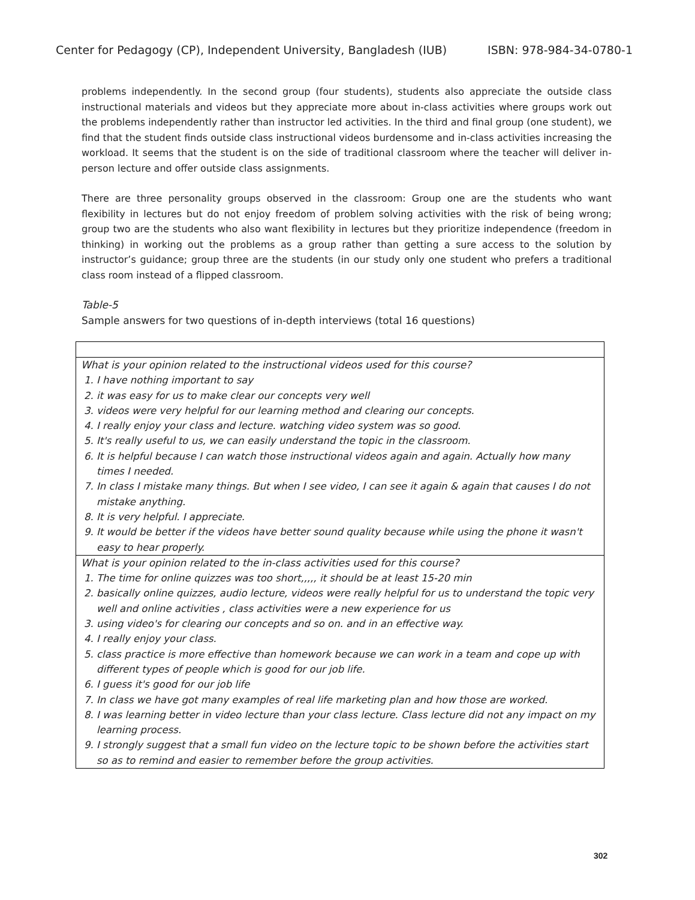Center for Pedagogy (CP), Independent University, Bangladesh (IUB) ISBN: 978-984-34-0780-1
problems independently. In the second group (four students), students also appreciate the outside class instructional materials and videos but they appreciate more about in-class activities where groups work out the problems independently rather than instructor led activities. In the third and final group (one student), we find that the student finds outside class instructional videos burdensome and in-class activities increasing the workload. It seems that the student is on the side of traditional classroom where the teacher will deliver in-person lecture and offer outside class assignments.
There are three personality groups observed in the classroom: Group one are the students who want flexibility in lectures but do not enjoy freedom of problem solving activities with the risk of being wrong; group two are the students who also want flexibility in lectures but they prioritize independence (freedom in thinking) in working out the problems as a group rather than getting a sure access to the solution by instructor’s guidance; group three are the students (in our study only one student who prefers a traditional class room instead of a flipped classroom.
Table-5
Sample answers for two questions of in-depth interviews (total 16 questions)
| What is your opinion related to the instructional videos used for this course? 1. I have nothing important to say 2. it was easy for us to make clear our concepts very well 3. videos were very helpful for our learning method and clearing our concepts. 4. I really enjoy your class and lecture. watching video system was so good. 5. It's really useful to us, we can easily understand the topic in the classroom. 6. It is helpful because I can watch those instructional videos again and again. Actually how many times I needed. 7. In class I mistake many things. But when I see video, I can see it again & again that causes I do not mistake anything. 8. It is very helpful. I appreciate. 9. It would be better if the videos have better sound quality because while using the phone it wasn't easy to hear properly. |
| What is your opinion related to the in-class activities used for this course? 1. The time for online quizzes was too short,,,,, it should be at least 15-20 min 2. basically online quizzes, audio lecture, videos were really helpful for us to understand the topic very well and online activities , class activities were a new experience for us 3. using video's for clearing our concepts and so on. and in an effective way. 4. I really enjoy your class. 5. class practice is more effective than homework because we can work in a team and cope up with different types of people which is good for our job life. 6. I guess it's good for our job life 7. In class we have got many examples of real life marketing plan and how those are worked. 8. I was learning better in video lecture than your class lecture. Class lecture did not any impact on my learning process. 9. I strongly suggest that a small fun video on the lecture topic to be shown before the activities start so as to remind and easier to remember before the group activities. |
302